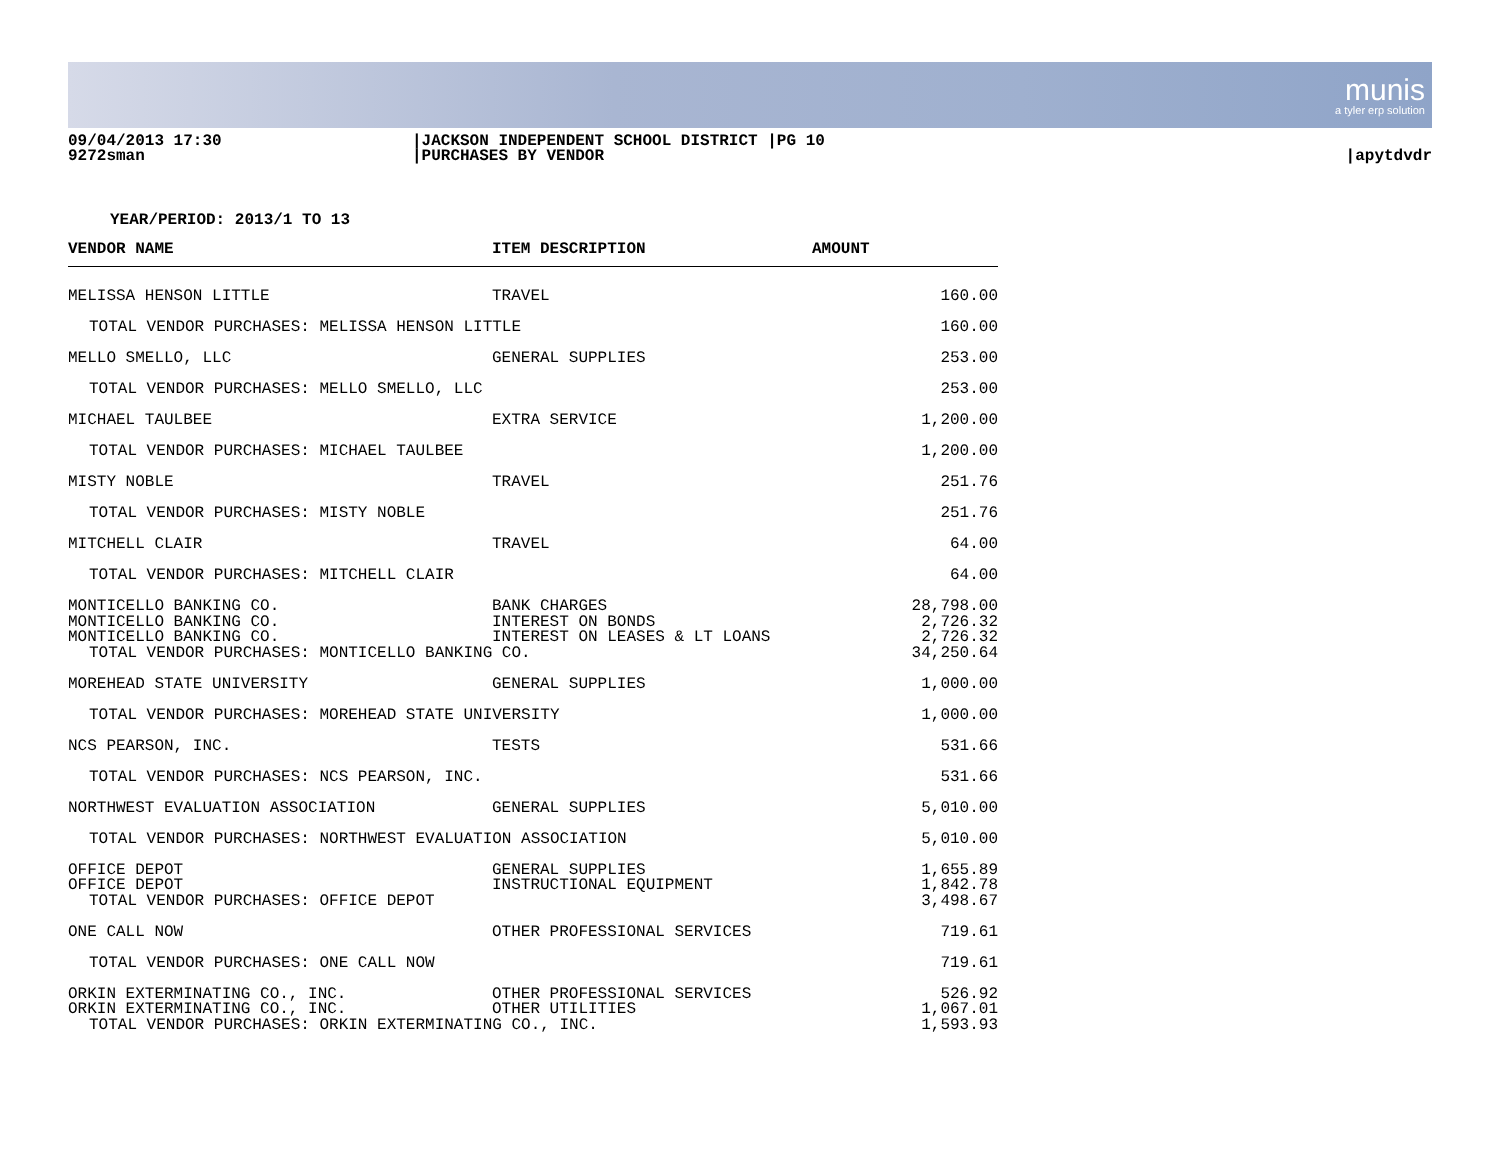munis
a tyler erp solution
09/04/2013 17:30
9272sman
|JACKSON INDEPENDENT SCHOOL DISTRICT |PG 10
|PURCHASES BY VENDOR
|apytdvdr
YEAR/PERIOD: 2013/1 TO 13
| VENDOR NAME | ITEM DESCRIPTION | AMOUNT |
| --- | --- | --- |
| MELISSA HENSON LITTLE | TRAVEL | 160.00 |
| TOTAL VENDOR PURCHASES: MELISSA HENSON LITTLE | | 160.00 |
| MELLO SMELLO, LLC | GENERAL SUPPLIES | 253.00 |
| TOTAL VENDOR PURCHASES: MELLO SMELLO, LLC | | 253.00 |
| MICHAEL TAULBEE | EXTRA SERVICE | 1,200.00 |
| TOTAL VENDOR PURCHASES: MICHAEL TAULBEE | | 1,200.00 |
| MISTY NOBLE | TRAVEL | 251.76 |
| TOTAL VENDOR PURCHASES: MISTY NOBLE | | 251.76 |
| MITCHELL CLAIR | TRAVEL | 64.00 |
| TOTAL VENDOR PURCHASES: MITCHELL CLAIR | | 64.00 |
| MONTICELLO BANKING CO. MONTICELLO BANKING CO. MONTICELLO BANKING CO. | BANK CHARGES INTEREST ON BONDS INTEREST ON LEASES & LT LOANS | 28,798.00 2,726.32 2,726.32 |
| TOTAL VENDOR PURCHASES: MONTICELLO BANKING CO. | | 34,250.64 |
| MOREHEAD STATE UNIVERSITY | GENERAL SUPPLIES | 1,000.00 |
| TOTAL VENDOR PURCHASES: MOREHEAD STATE UNIVERSITY | | 1,000.00 |
| NCS PEARSON, INC. | TESTS | 531.66 |
| TOTAL VENDOR PURCHASES: NCS PEARSON, INC. | | 531.66 |
| NORTHWEST EVALUATION ASSOCIATION | GENERAL SUPPLIES | 5,010.00 |
| TOTAL VENDOR PURCHASES: NORTHWEST EVALUATION ASSOCIATION | | 5,010.00 |
| OFFICE DEPOT OFFICE DEPOT | GENERAL SUPPLIES INSTRUCTIONAL EQUIPMENT | 1,655.89 1,842.78 |
| TOTAL VENDOR PURCHASES: OFFICE DEPOT | | 3,498.67 |
| ONE CALL NOW | OTHER PROFESSIONAL SERVICES | 719.61 |
| TOTAL VENDOR PURCHASES: ONE CALL NOW | | 719.61 |
| ORKIN EXTERMINATING CO., INC. ORKIN EXTERMINATING CO., INC. | OTHER PROFESSIONAL SERVICES OTHER UTILITIES | 526.92 1,067.01 |
| TOTAL VENDOR PURCHASES: ORKIN EXTERMINATING CO., INC. | | 1,593.93 |